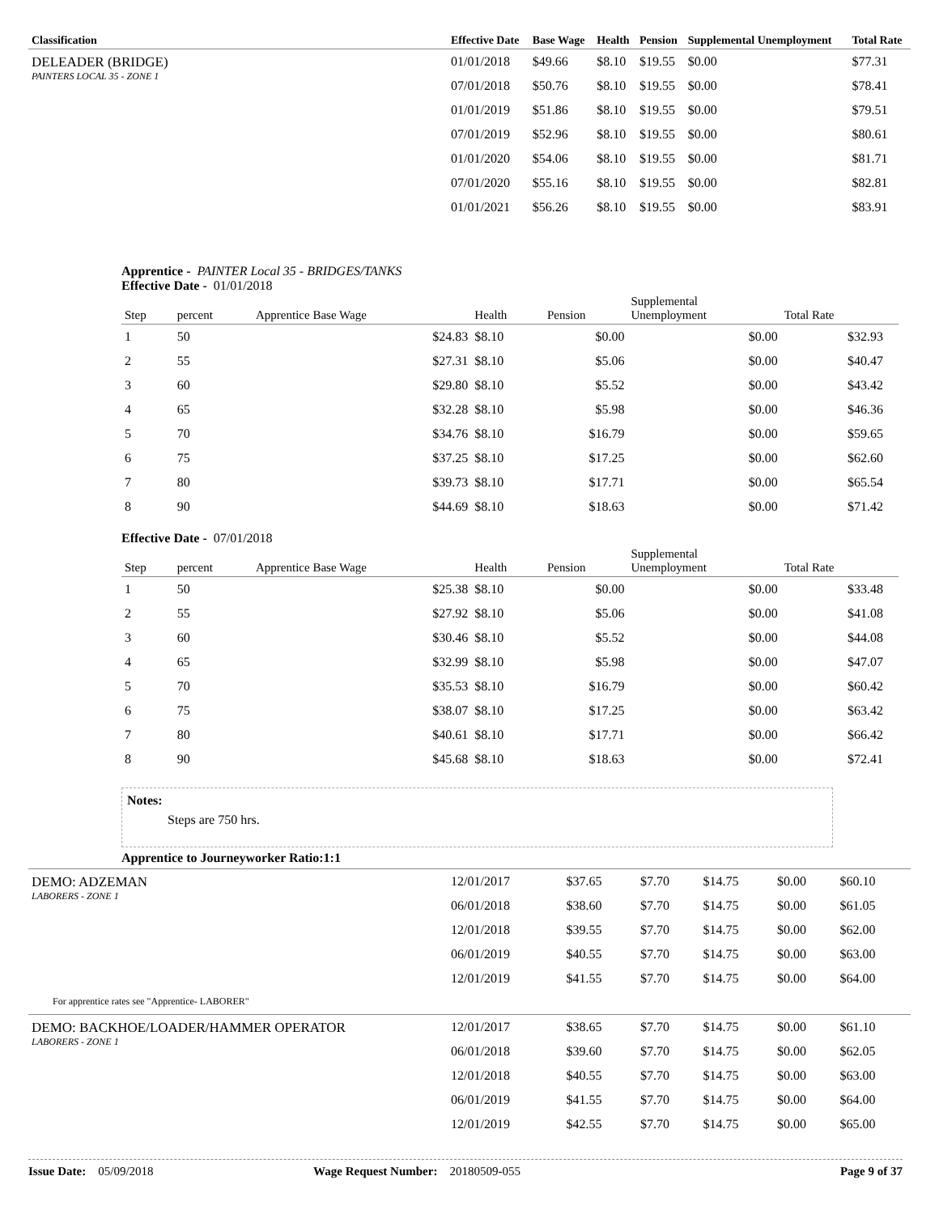| Classification | Effective Date | Base Wage | Health | Pension | Supplemental Unemployment | Total Rate |
| --- | --- | --- | --- | --- | --- | --- |
| DELEADER (BRIDGE) PAINTERS LOCAL 35 - ZONE 1 | 01/01/2018 | $49.66 | $8.10 | $19.55 | $0.00 | $77.31 |
| | 07/01/2018 | $50.76 | $8.10 | $19.55 | $0.00 | $78.41 |
| | 01/01/2019 | $51.86 | $8.10 | $19.55 | $0.00 | $79.51 |
| | 07/01/2019 | $52.96 | $8.10 | $19.55 | $0.00 | $80.61 |
| | 01/01/2020 | $54.06 | $8.10 | $19.55 | $0.00 | $81.71 |
| | 07/01/2020 | $55.16 | $8.10 | $19.55 | $0.00 | $82.81 |
| | 01/01/2021 | $56.26 | $8.10 | $19.55 | $0.00 | $83.91 |
Apprentice - PAINTER Local 35 - BRIDGES/TANKS
Effective Date - 01/01/2018
| Step | percent | Apprentice Base Wage | Health | Pension | Supplemental Unemployment | Total Rate | |
| --- | --- | --- | --- | --- | --- | --- | --- |
| 1 | 50 | $24.83 | $8.10 | $0.00 | $0.00 | $32.93 | |
| 2 | 55 | $27.31 | $8.10 | $5.06 | $0.00 | $40.47 | |
| 3 | 60 | $29.80 | $8.10 | $5.52 | $0.00 | $43.42 | |
| 4 | 65 | $32.28 | $8.10 | $5.98 | $0.00 | $46.36 | |
| 5 | 70 | $34.76 | $8.10 | $16.79 | $0.00 | $59.65 | |
| 6 | 75 | $37.25 | $8.10 | $17.25 | $0.00 | $62.60 | |
| 7 | 80 | $39.73 | $8.10 | $17.71 | $0.00 | $65.54 | |
| 8 | 90 | $44.69 | $8.10 | $18.63 | $0.00 | $71.42 | |
Effective Date - 07/01/2018
| Step | percent | Apprentice Base Wage | Health | Pension | Supplemental Unemployment | Total Rate | |
| --- | --- | --- | --- | --- | --- | --- | --- |
| 1 | 50 | $25.38 | $8.10 | $0.00 | $0.00 | $33.48 | |
| 2 | 55 | $27.92 | $8.10 | $5.06 | $0.00 | $41.08 | |
| 3 | 60 | $30.46 | $8.10 | $5.52 | $0.00 | $44.08 | |
| 4 | 65 | $32.99 | $8.10 | $5.98 | $0.00 | $47.07 | |
| 5 | 70 | $35.53 | $8.10 | $16.79 | $0.00 | $60.42 | |
| 6 | 75 | $38.07 | $8.10 | $17.25 | $0.00 | $63.42 | |
| 7 | 80 | $40.61 | $8.10 | $17.71 | $0.00 | $66.42 | |
| 8 | 90 | $45.68 | $8.10 | $18.63 | $0.00 | $72.41 | |
Notes:
Steps are 750 hrs.
Apprentice to Journeyworker Ratio:1:1
| DEMO: ADZEMAN LABORERS - ZONE 1 | 12/01/2017 | $37.65 | $7.70 | $14.75 | $0.00 | $60.10 |
| | 06/01/2018 | $38.60 | $7.70 | $14.75 | $0.00 | $61.05 |
| | 12/01/2018 | $39.55 | $7.70 | $14.75 | $0.00 | $62.00 |
| | 06/01/2019 | $40.55 | $7.70 | $14.75 | $0.00 | $63.00 |
| | 12/01/2019 | $41.55 | $7.70 | $14.75 | $0.00 | $64.00 |
| For apprentice rates see "Apprentice- LABORER" | | | | | | |
| DEMO: BACKHOE/LOADER/HAMMER OPERATOR LABORERS - ZONE 1 | 12/01/2017 | $38.65 | $7.70 | $14.75 | $0.00 | $61.10 |
| | 06/01/2018 | $39.60 | $7.70 | $14.75 | $0.00 | $62.05 |
| | 12/01/2018 | $40.55 | $7.70 | $14.75 | $0.00 | $63.00 |
| | 06/01/2019 | $41.55 | $7.70 | $14.75 | $0.00 | $64.00 |
| | 12/01/2019 | $42.55 | $7.70 | $14.75 | $0.00 | $65.00 |
Issue Date: 05/09/2018 Wage Request Number: 20180509-055 Page 9 of 37